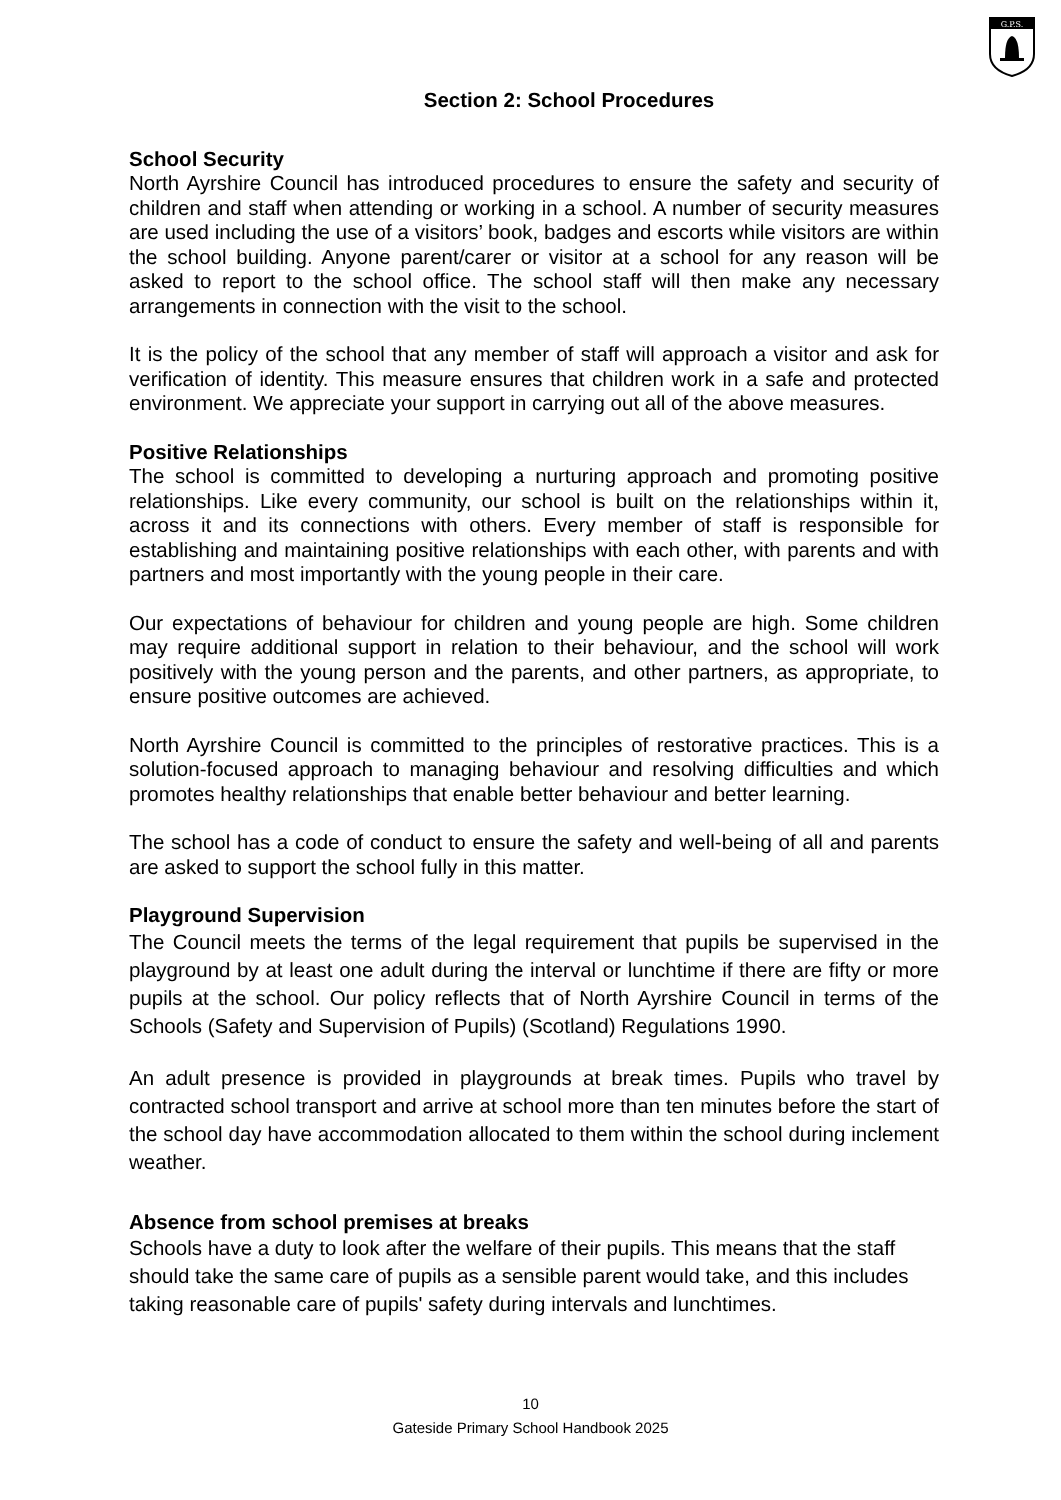G.P.S.
Section 2: School Procedures
School Security
North Ayrshire Council has introduced procedures to ensure the safety and security of children and staff when attending or working in a school. A number of security measures are used including the use of a visitors’ book, badges and escorts while visitors are within the school building. Anyone parent/carer or visitor at a school for any reason will be asked to report to the school office. The school staff will then make any necessary arrangements in connection with the visit to the school.
It is the policy of the school that any member of staff will approach a visitor and ask for verification of identity. This measure ensures that children work in a safe and protected environment. We appreciate your support in carrying out all of the above measures.
Positive Relationships
The school is committed to developing a nurturing approach and promoting positive relationships. Like every community, our school is built on the relationships within it, across it and its connections with others. Every member of staff is responsible for establishing and maintaining positive relationships with each other, with parents and with partners and most importantly with the young people in their care.
Our expectations of behaviour for children and young people are high. Some children may require additional support in relation to their behaviour, and the school will work positively with the young person and the parents, and other partners, as appropriate, to ensure positive outcomes are achieved.
North Ayrshire Council is committed to the principles of restorative practices. This is a solution-focused approach to managing behaviour and resolving difficulties and which promotes healthy relationships that enable better behaviour and better learning.
The school has a code of conduct to ensure the safety and well-being of all and parents are asked to support the school fully in this matter.
Playground Supervision
The Council meets the terms of the legal requirement that pupils be supervised in the playground by at least one adult during the interval or lunchtime if there are fifty or more pupils at the school. Our policy reflects that of North Ayrshire Council in terms of the Schools (Safety and Supervision of Pupils) (Scotland) Regulations 1990.
An adult presence is provided in playgrounds at break times. Pupils who travel by contracted school transport and arrive at school more than ten minutes before the start of the school day have accommodation allocated to them within the school during inclement weather.
Absence from school premises at breaks
Schools have a duty to look after the welfare of their pupils. This means that the staff should take the same care of pupils as a sensible parent would take, and this includes taking reasonable care of pupils' safety during intervals and lunchtimes.
10
Gateside Primary School Handbook 2025